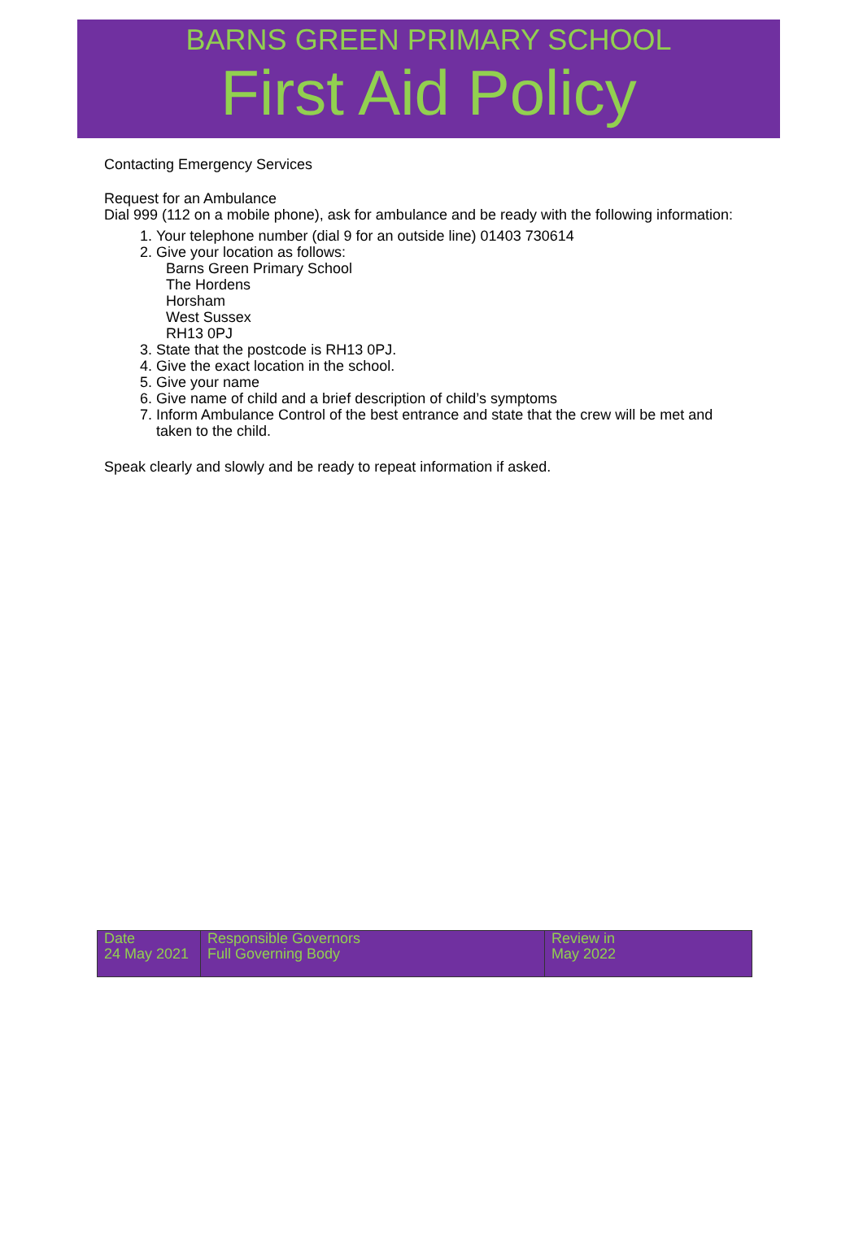BARNS GREEN PRIMARY SCHOOL
First Aid Policy
Contacting Emergency Services
Request for an Ambulance
Dial 999 (112 on a mobile phone), ask for ambulance and be ready with the following information:
1. Your telephone number (dial 9 for an outside line) 01403 730614
2. Give your location as follows:
Barns Green Primary School
The Hordens
Horsham
West Sussex
RH13 0PJ
3. State that the postcode is RH13 0PJ.
4. Give the exact location in the school.
5. Give your name
6. Give name of child and a brief description of child’s symptoms
7. Inform Ambulance Control of the best entrance and state that the crew will be met and taken to the child.
Speak clearly and slowly and be ready to repeat information if asked.
| Date 24 May 2021 | Responsible Governors Full Governing Body | Review in May 2022 |